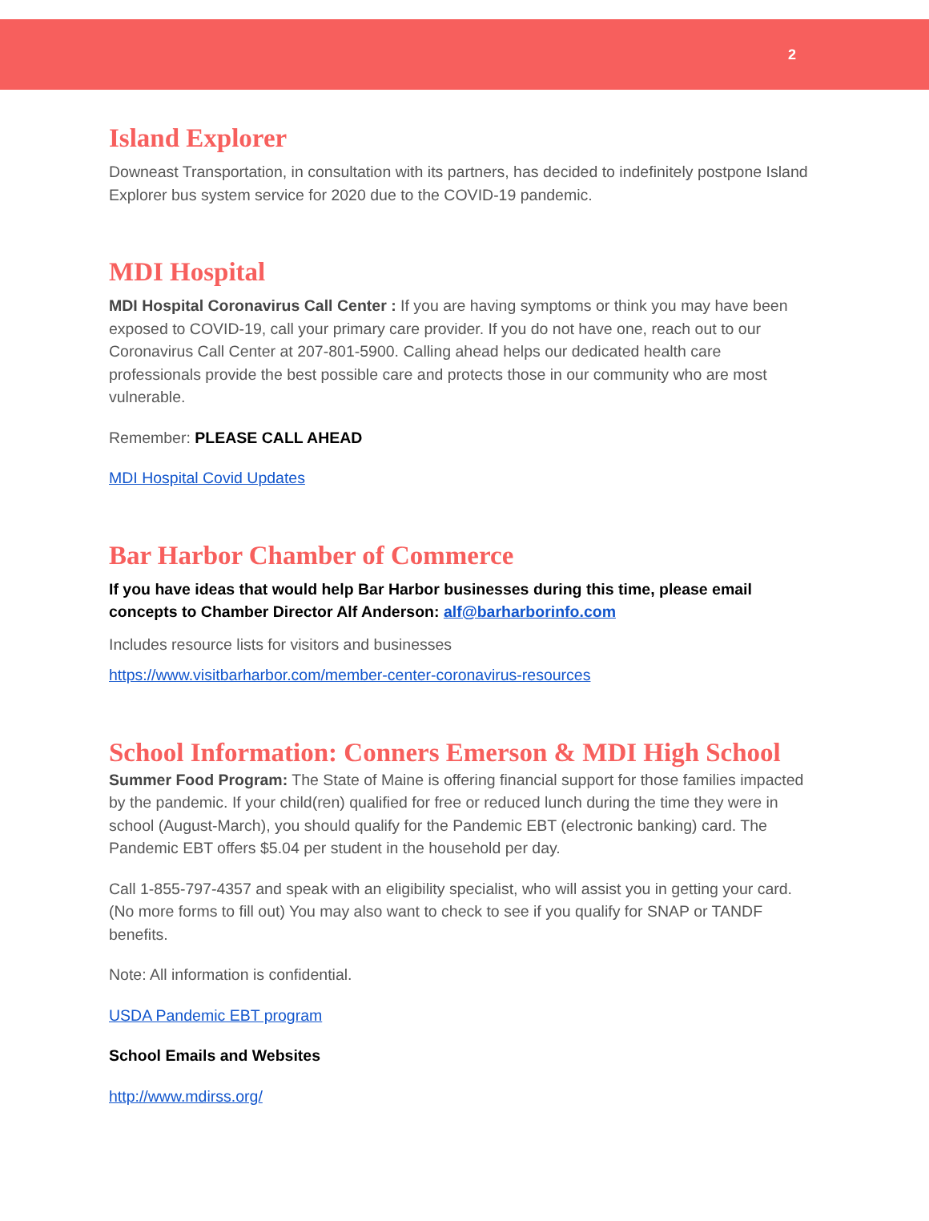2
Island Explorer
Downeast Transportation, in consultation with its partners, has decided to indefinitely postpone Island Explorer bus system service for 2020 due to the COVID-19 pandemic.
MDI Hospital
MDI Hospital Coronavirus Call Center : If you are having symptoms or think you may have been exposed to COVID-19, call your primary care provider. If you do not have one, reach out to our Coronavirus Call Center at 207-801-5900. Calling ahead helps our dedicated health care professionals provide the best possible care and protects those in our community who are most vulnerable.
Remember: PLEASE CALL AHEAD
MDI Hospital Covid Updates
Bar Harbor Chamber of Commerce
If you have ideas that would help Bar Harbor businesses during this time, please email concepts to Chamber Director Alf Anderson: alf@barharborinfo.com
Includes resource lists for visitors and businesses
https://www.visitbarharbor.com/member-center-coronavirus-resources
School Information: Conners Emerson & MDI High School
Summer Food Program: The State of Maine is offering financial support for those families impacted by the pandemic. If your child(ren) qualified for free or reduced lunch during the time they were in school (August-March), you should qualify for the Pandemic EBT (electronic banking) card. The Pandemic EBT offers $5.04 per student in the household per day.
Call 1-855-797-4357 and speak with an eligibility specialist, who will assist you in getting your card. (No more forms to fill out) You may also want to check to see if you qualify for SNAP or TANDF benefits.
Note: All information is confidential.
USDA Pandemic EBT program
School Emails and Websites
http://www.mdirss.org/